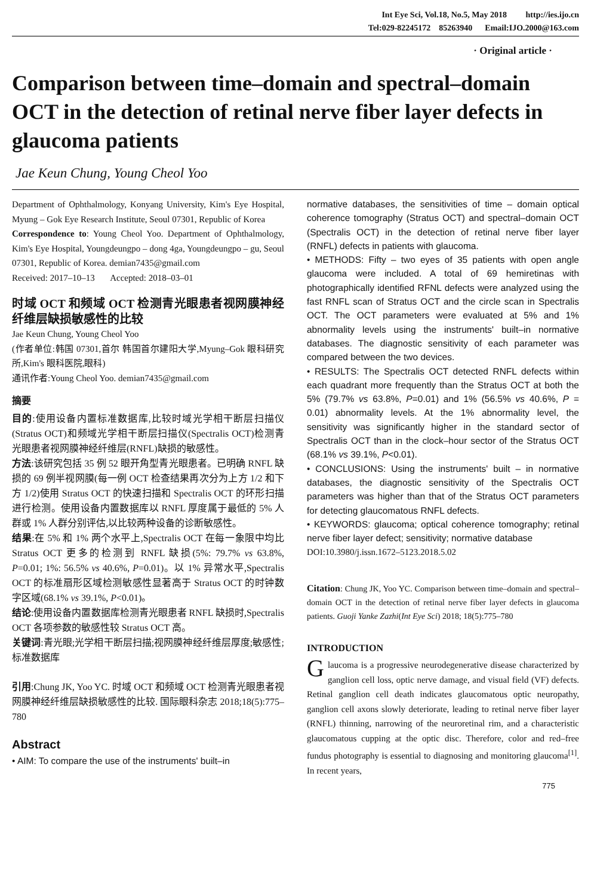Int Eye Sci, Vol.18, No.5, May 2018 http://ies.ijo.cn
Tel:029-82245172 85263940 Email:IJO.2000@163.com
· Original article ·
Comparison between time–domain and spectral–domain OCT in the detection of retinal nerve fiber layer defects in glaucoma patients
Jae Keun Chung, Young Cheol Yoo
Department of Ophthalmology, Konyang University, Kim's Eye Hospital, Myung – Gok Eye Research Institute, Seoul 07301, Republic of Korea
Correspondence to: Young Cheol Yoo. Department of Ophthalmology, Kim's Eye Hospital, Youngdeungpo – dong 4ga, Youngdeungpo – gu, Seoul 07301, Republic of Korea. demian7435@gmail.com
Received: 2017–10–13 Accepted: 2018–03–01
时域 OCT 和频域 OCT 检测青光眼患者视网膜神经纤维层缺损敏感性的比较
Jae Keun Chung, Young Cheol Yoo
(作者单位:韩国 07301,首尔 韩国首尔建阳大学,Myung–Gok 眼科研究所,Kim's 眼科医院,眼科)
通讯作者:Young Cheol Yoo. demian7435@gmail.com
摘要
目的:使用设备内置标准数据库,比较时域光学相干断层扫描仪(Stratus OCT)和频域光学相干断层扫描仪(Spectralis OCT)检测青光眼患者视网膜神经纤维层(RNFL)缺损的敏感性。
方法:该研究包括 35 例 52 眼开角型青光眼患者。已明确 RNFL 缺损的 69 例半视网膜(每一例 OCT 检查结果再次分为上方 1/2 和下方 1/2)使用 Stratus OCT 的快速扫描和 Spectralis OCT 的环形扫描进行检测。使用设备内置数据库以 RNFL 厚度属于最低的 5% 人群或 1% 人群分别评估,以比较两种设备的诊断敏感性。
结果:在 5% 和 1% 两个水平上,Spectralis OCT 在每一象限中均比 Stratus OCT 更多的检测到 RNFL 缺损(5%: 79.7% vs 63.8%, P=0.01; 1%: 56.5% vs 40.6%, P=0.01)。以 1% 异常水平,Spectralis OCT 的标准扇形区域检测敏感性显著高于 Stratus OCT 的时钟数字区域(68.1% vs 39.1%, P<0.01)。
结论:使用设备内置数据库检测青光眼患者 RNFL 缺损时,Spectralis OCT 各项参数的敏感性较 Stratus OCT 高。
关键词:青光眼;光学相干断层扫描;视网膜神经纤维层厚度;敏感性;标准数据库
引用:Chung JK, Yoo YC. 时域 OCT 和频域 OCT 检测青光眼患者视网膜神经纤维层缺损敏感性的比较. 国际眼科杂志 2018;18(5):775–780
Abstract
• AIM: To compare the use of the instruments' built–in
normative databases, the sensitivities of time – domain optical coherence tomography (Stratus OCT) and spectral–domain OCT (Spectralis OCT) in the detection of retinal nerve fiber layer (RNFL) defects in patients with glaucoma.
• METHODS: Fifty – two eyes of 35 patients with open angle glaucoma were included. A total of 69 hemiretinas with photographically identified RFNL defects were analyzed using the fast RNFL scan of Stratus OCT and the circle scan in Spectralis OCT. The OCT parameters were evaluated at 5% and 1% abnormality levels using the instruments' built–in normative databases. The diagnostic sensitivity of each parameter was compared between the two devices.
• RESULTS: The Spectralis OCT detected RNFL defects within each quadrant more frequently than the Stratus OCT at both the 5% (79.7% vs 63.8%, P=0.01) and 1% (56.5% vs 40.6%, P = 0.01) abnormality levels. At the 1% abnormality level, the sensitivity was significantly higher in the standard sector of Spectralis OCT than in the clock–hour sector of the Stratus OCT (68.1% vs 39.1%, P<0.01).
• CONCLUSIONS: Using the instruments' built – in normative databases, the diagnostic sensitivity of the Spectralis OCT parameters was higher than that of the Stratus OCT parameters for detecting glaucomatous RNFL defects.
• KEYWORDS: glaucoma; optical coherence tomography; retinal nerve fiber layer defect; sensitivity; normative database
DOI:10.3980/j.issn.1672–5123.2018.5.02
Citation: Chung JK, Yoo YC. Comparison between time–domain and spectral–domain OCT in the detection of retinal nerve fiber layer defects in glaucoma patients. Guoji Yanke Zazhi(Int Eye Sci) 2018; 18(5):775–780
INTRODUCTION
Glaucoma is a progressive neurodegenerative disease characterized by ganglion cell loss, optic nerve damage, and visual field (VF) defects. Retinal ganglion cell death indicates glaucomatous optic neuropathy, ganglion cell axons slowly deteriorate, leading to retinal nerve fiber layer (RNFL) thinning, narrowing of the neuroretinal rim, and a characteristic glaucomatous cupping at the optic disc. Therefore, color and red–free fundus photography is essential to diagnosing and monitoring glaucoma<sup>[1]</sup>. In recent years,
775